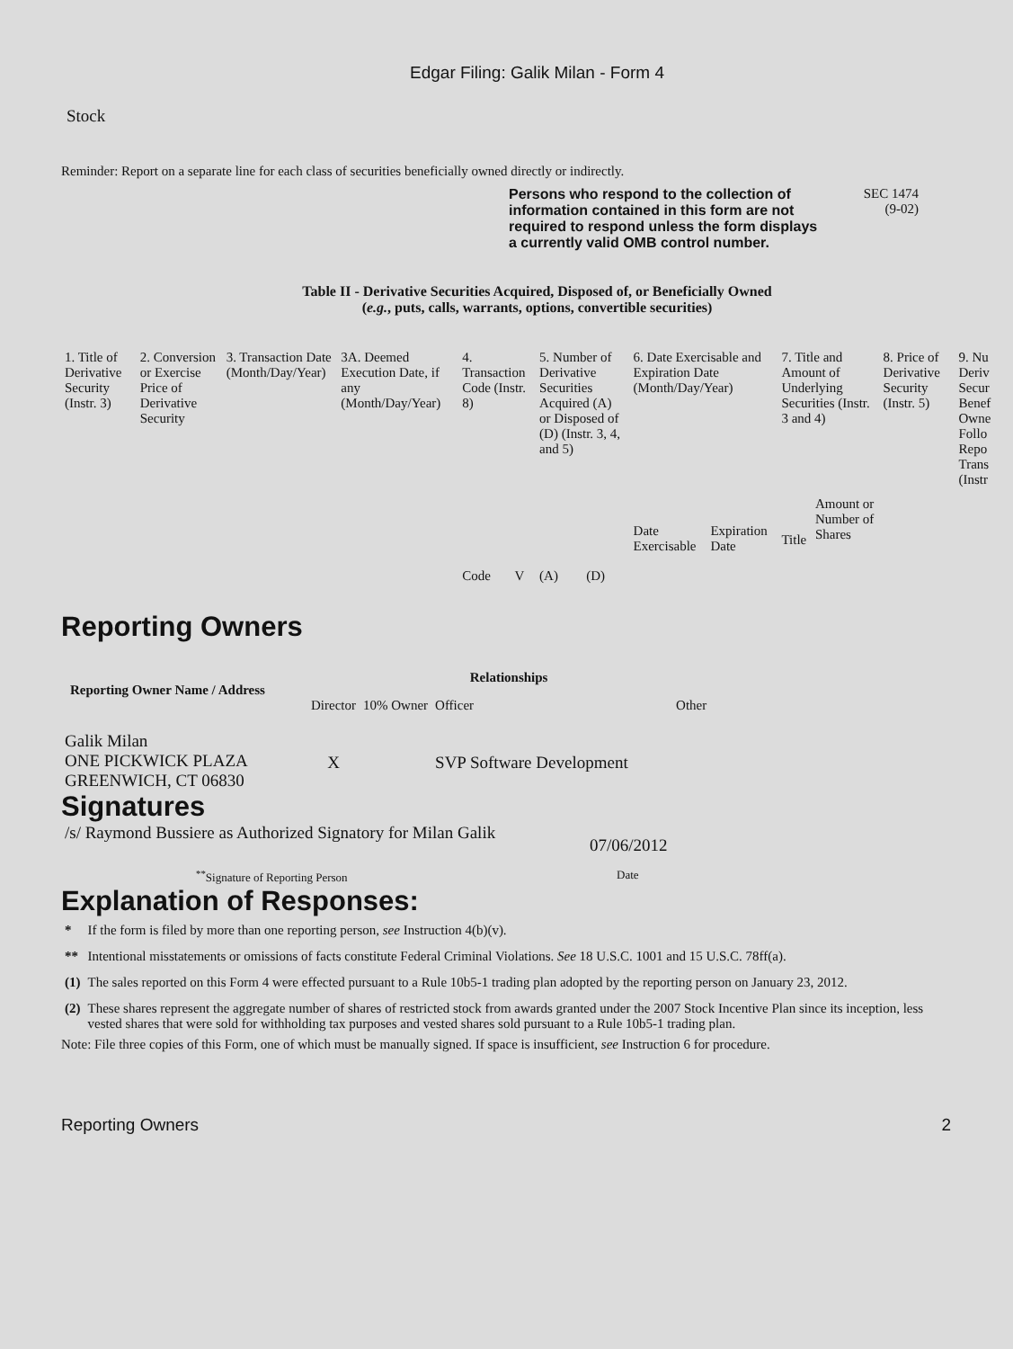Edgar Filing: Galik Milan - Form 4
Stock
Reminder: Report on a separate line for each class of securities beneficially owned directly or indirectly.
Persons who respond to the collection of information contained in this form are not required to respond unless the form displays a currently valid OMB control number.
SEC 1474
(9-02)
Table II - Derivative Securities Acquired, Disposed of, or Beneficially Owned
(e.g., puts, calls, warrants, options, convertible securities)
| 1. Title of Derivative Security (Instr. 3) | 2. Conversion or Exercise Price of Derivative Security | 3. Transaction Date (Month/Day/Year) | 3A. Deemed Execution Date, if any (Month/Day/Year) | 4. Transaction Code (Instr. 8) | | 5. Number of Derivative Securities Acquired (A) or Disposed of (D) (Instr. 3, 4, and 5) | | 6. Date Exercisable and Expiration Date (Month/Day/Year) | | 7. Title and Amount of Underlying Securities (Instr. 3 and 4) | | 8. Price of Derivative Security (Instr. 5) | 9. Nu Deriv Secur Benef Owne Follo Repo Trans (Instr |
| --- | --- | --- | --- | --- | --- | --- | --- | --- | --- | --- | --- | --- | --- |
| | | | | Code | V | (A) | (D) | Date Exercisable | Expiration Date | Title | Amount or Number of Shares | | |
Reporting Owners
| Reporting Owner Name / Address | Relationships | | | |
| --- | --- | --- | --- | --- |
| | Director | 10% Owner | Officer | Other |
| Galik Milan ONE PICKWICK PLAZA GREENWICH, CT 06830 | X | | SVP Software Development | |
Signatures
| /s/ Raymond Bussiere as Authorized Signatory for Milan Galik | 07/06/2012 |
| <sup>**</sup> Signature of Reporting Person | Date |
Explanation of Responses:
| * | If the form is filed by more than one reporting person, see Instruction 4(b)(v). |
| ** | Intentional misstatements or omissions of facts constitute Federal Criminal Violations. See 18 U.S.C. 1001 and 15 U.S.C. 78ff(a). |
| (1) | The sales reported on this Form 4 were effected pursuant to a Rule 10b5-1 trading plan adopted by the reporting person on January 23, 2012. |
| (2) | These shares represent the aggregate number of shares of restricted stock from awards granted under the 2007 Stock Incentive Plan since its inception, less vested shares that were sold for withholding tax purposes and vested shares sold pursuant to a Rule 10b5-1 trading plan. |
Note: File three copies of this Form, one of which must be manually signed. If space is insufficient, see Instruction 6 for procedure.
Reporting Owners 2